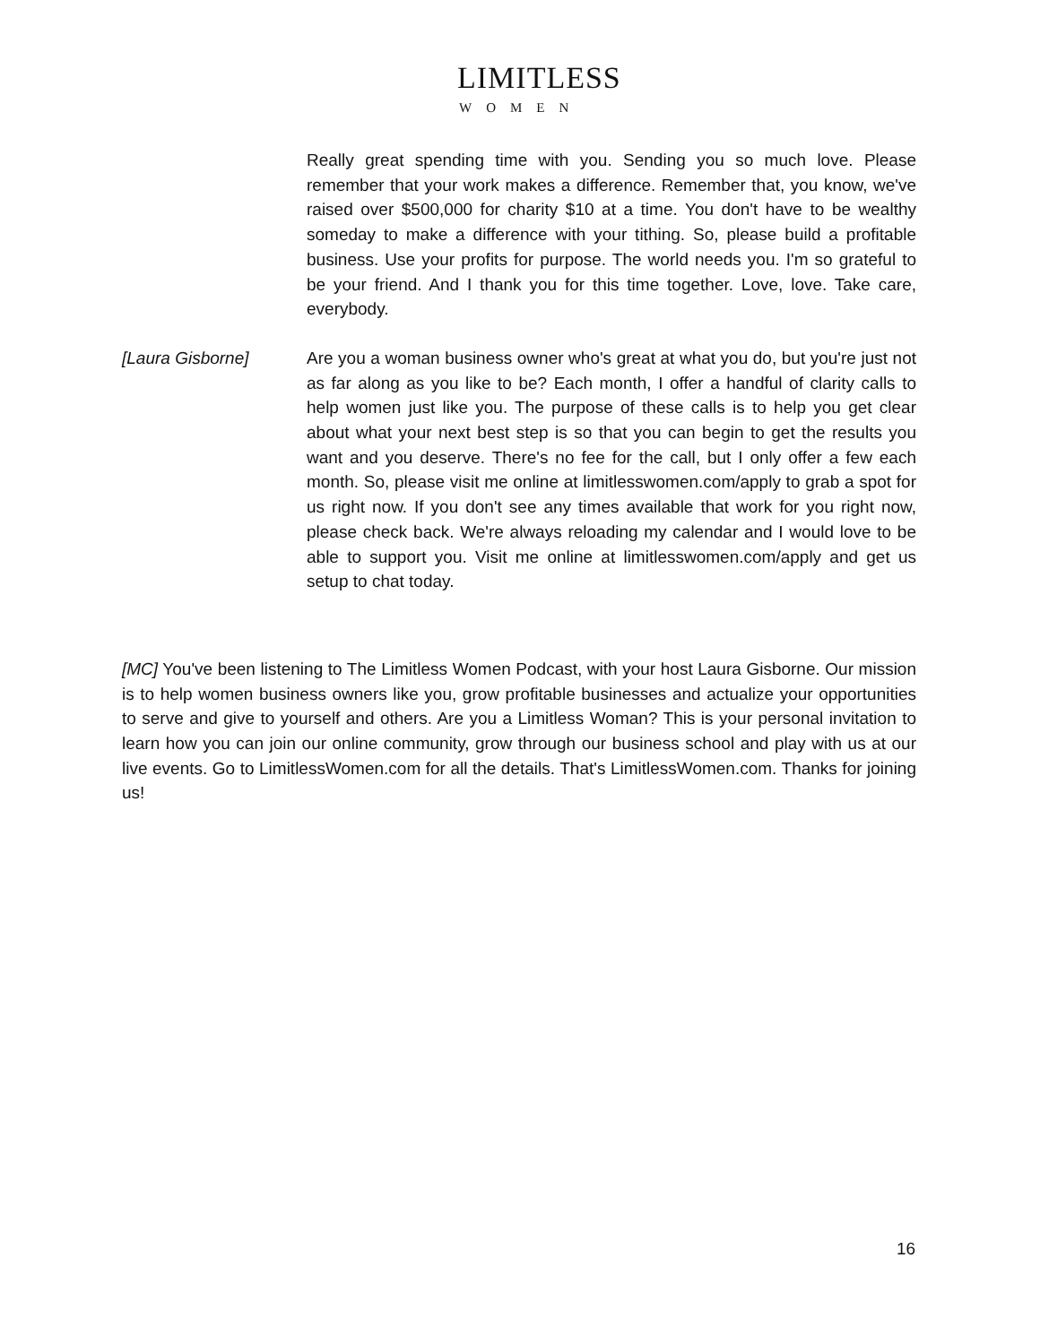LIMITLESS
WOMEN
Really great spending time with you. Sending you so much love. Please remember that your work makes a difference. Remember that, you know, we've raised over $500,000 for charity $10 at a time. You don't have to be wealthy someday to make a difference with your tithing. So, please build a profitable business. Use your profits for purpose. The world needs you. I'm so grateful to be your friend. And I thank you for this time together. Love, love. Take care, everybody.
[Laura Gisborne] Are you a woman business owner who's great at what you do, but you're just not as far along as you like to be? Each month, I offer a handful of clarity calls to help women just like you. The purpose of these calls is to help you get clear about what your next best step is so that you can begin to get the results you want and you deserve. There's no fee for the call, but I only offer a few each month. So, please visit me online at limitlesswomen.com/apply to grab a spot for us right now. If you don't see any times available that work for you right now, please check back. We're always reloading my calendar and I would love to be able to support you. Visit me online at limitlesswomen.com/apply and get us setup to chat today.
[MC] You've been listening to The Limitless Women Podcast, with your host Laura Gisborne. Our mission is to help women business owners like you, grow profitable businesses and actualize your opportunities to serve and give to yourself and others. Are you a Limitless Woman? This is your personal invitation to learn how you can join our online community, grow through our business school and play with us at our live events. Go to LimitlessWomen.com for all the details. That's LimitlessWomen.com. Thanks for joining us!
16